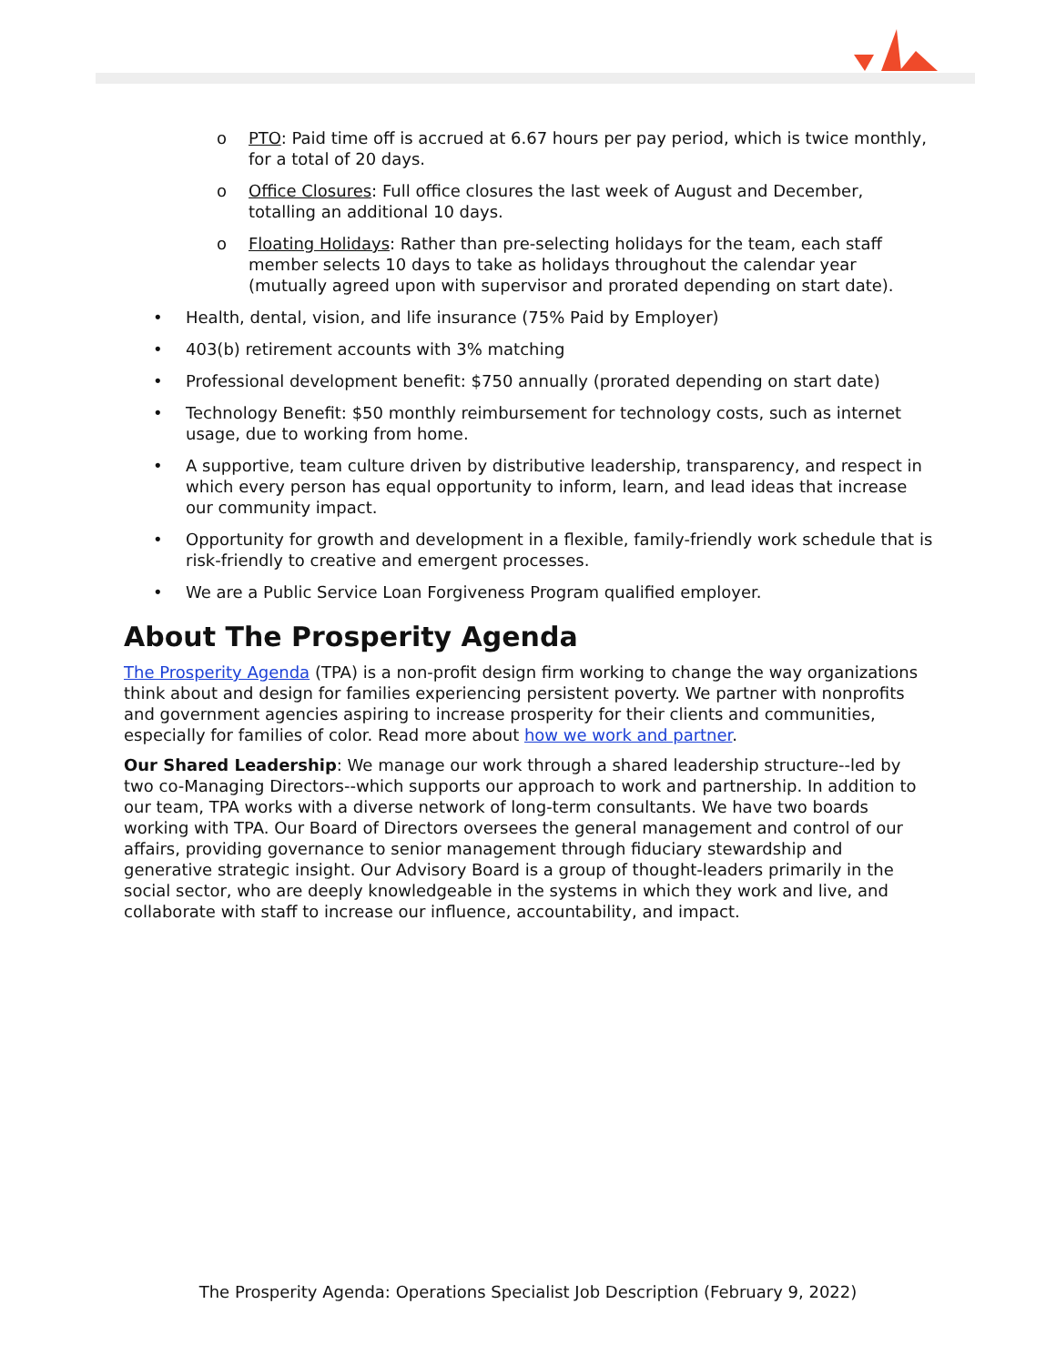o PTO: Paid time off is accrued at 6.67 hours per pay period, which is twice monthly, for a total of 20 days.
o Office Closures: Full office closures the last week of August and December, totalling an additional 10 days.
o Floating Holidays: Rather than pre-selecting holidays for the team, each staff member selects 10 days to take as holidays throughout the calendar year (mutually agreed upon with supervisor and prorated depending on start date).
• Health, dental, vision, and life insurance (75% Paid by Employer)
• 403(b) retirement accounts with 3% matching
• Professional development benefit: $750 annually (prorated depending on start date)
• Technology Benefit: $50 monthly reimbursement for technology costs, such as internet usage, due to working from home.
• A supportive, team culture driven by distributive leadership, transparency, and respect in which every person has equal opportunity to inform, learn, and lead ideas that increase our community impact.
• Opportunity for growth and development in a flexible, family-friendly work schedule that is risk-friendly to creative and emergent processes.
• We are a Public Service Loan Forgiveness Program qualified employer.
About The Prosperity Agenda
The Prosperity Agenda (TPA) is a non-profit design firm working to change the way organizations think about and design for families experiencing persistent poverty. We partner with nonprofits and government agencies aspiring to increase prosperity for their clients and communities, especially for families of color. Read more about how we work and partner.
Our Shared Leadership: We manage our work through a shared leadership structure--led by two co-Managing Directors--which supports our approach to work and partnership. In addition to our team, TPA works with a diverse network of long-term consultants. We have two boards working with TPA. Our Board of Directors oversees the general management and control of our affairs, providing governance to senior management through fiduciary stewardship and generative strategic insight. Our Advisory Board is a group of thought-leaders primarily in the social sector, who are deeply knowledgeable in the systems in which they work and live, and collaborate with staff to increase our influence, accountability, and impact.
The Prosperity Agenda: Operations Specialist Job Description (February 9, 2022)